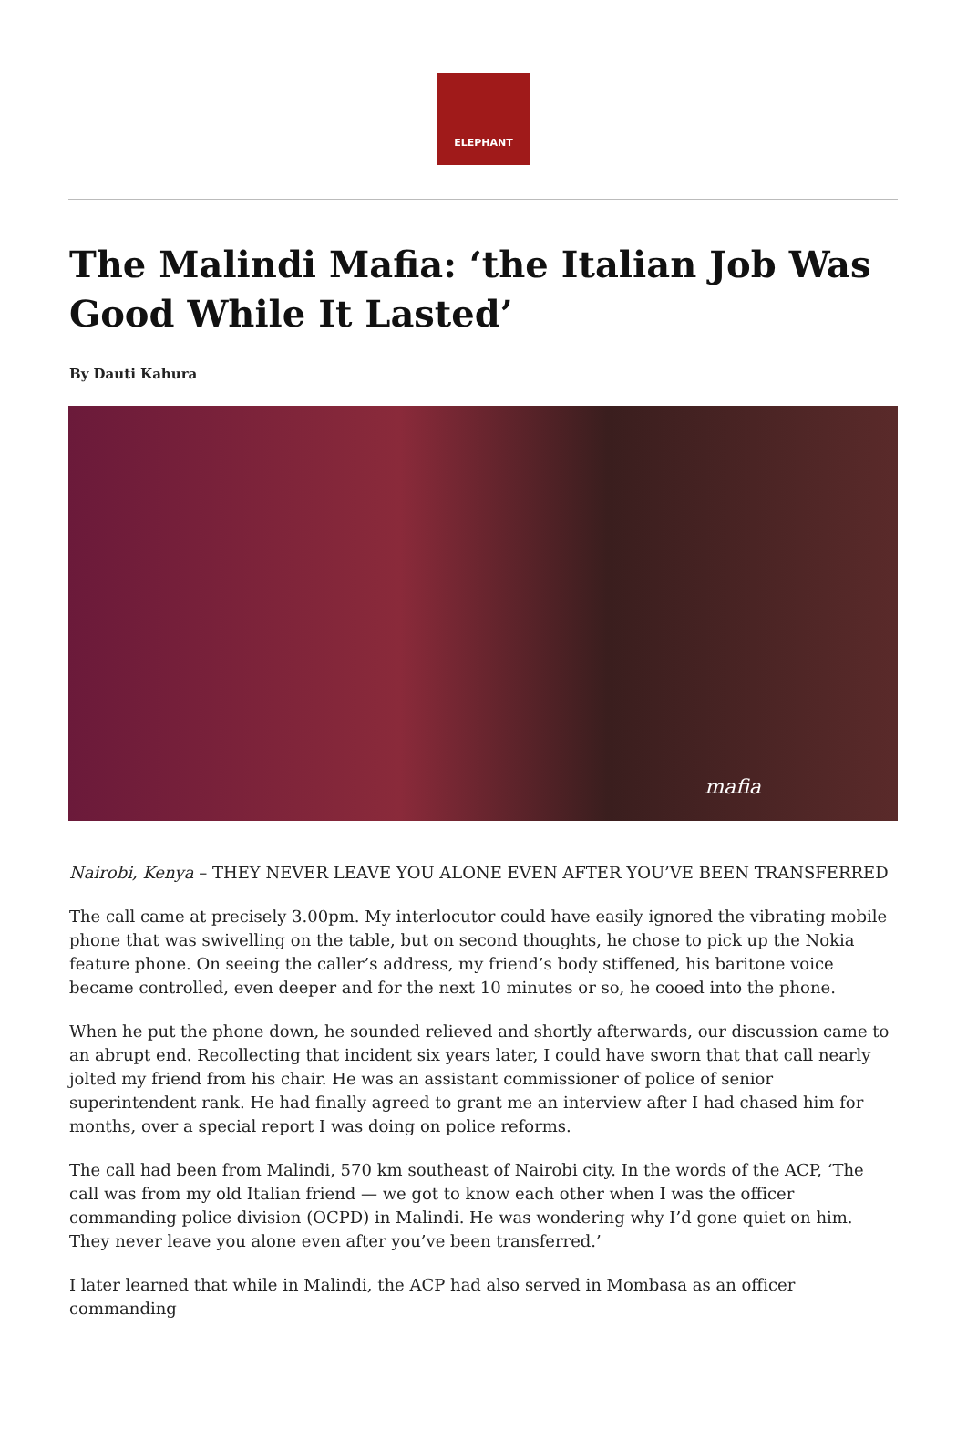ELEPHANT
The Malindi Mafia: ‘the Italian Job Was Good While It Lasted’
By Dauti Kahura
mafia
Nairobi, Kenya – THEY NEVER LEAVE YOU ALONE EVEN AFTER YOU’VE BEEN TRANSFERRED
The call came at precisely 3.00pm. My interlocutor could have easily ignored the vibrating mobile phone that was swivelling on the table, but on second thoughts, he chose to pick up the Nokia feature phone. On seeing the caller’s address, my friend’s body stiffened, his baritone voice became controlled, even deeper and for the next 10 minutes or so, he cooed into the phone.
When he put the phone down, he sounded relieved and shortly afterwards, our discussion came to an abrupt end. Recollecting that incident six years later, I could have sworn that that call nearly jolted my friend from his chair. He was an assistant commissioner of police of senior superintendent rank. He had finally agreed to grant me an interview after I had chased him for months, over a special report I was doing on police reforms.
The call had been from Malindi, 570 km southeast of Nairobi city. In the words of the ACP, ‘The call was from my old Italian friend — we got to know each other when I was the officer commanding police division (OCPD) in Malindi. He was wondering why I’d gone quiet on him. They never leave you alone even after you’ve been transferred.’
I later learned that while in Malindi, the ACP had also served in Mombasa as an officer commanding